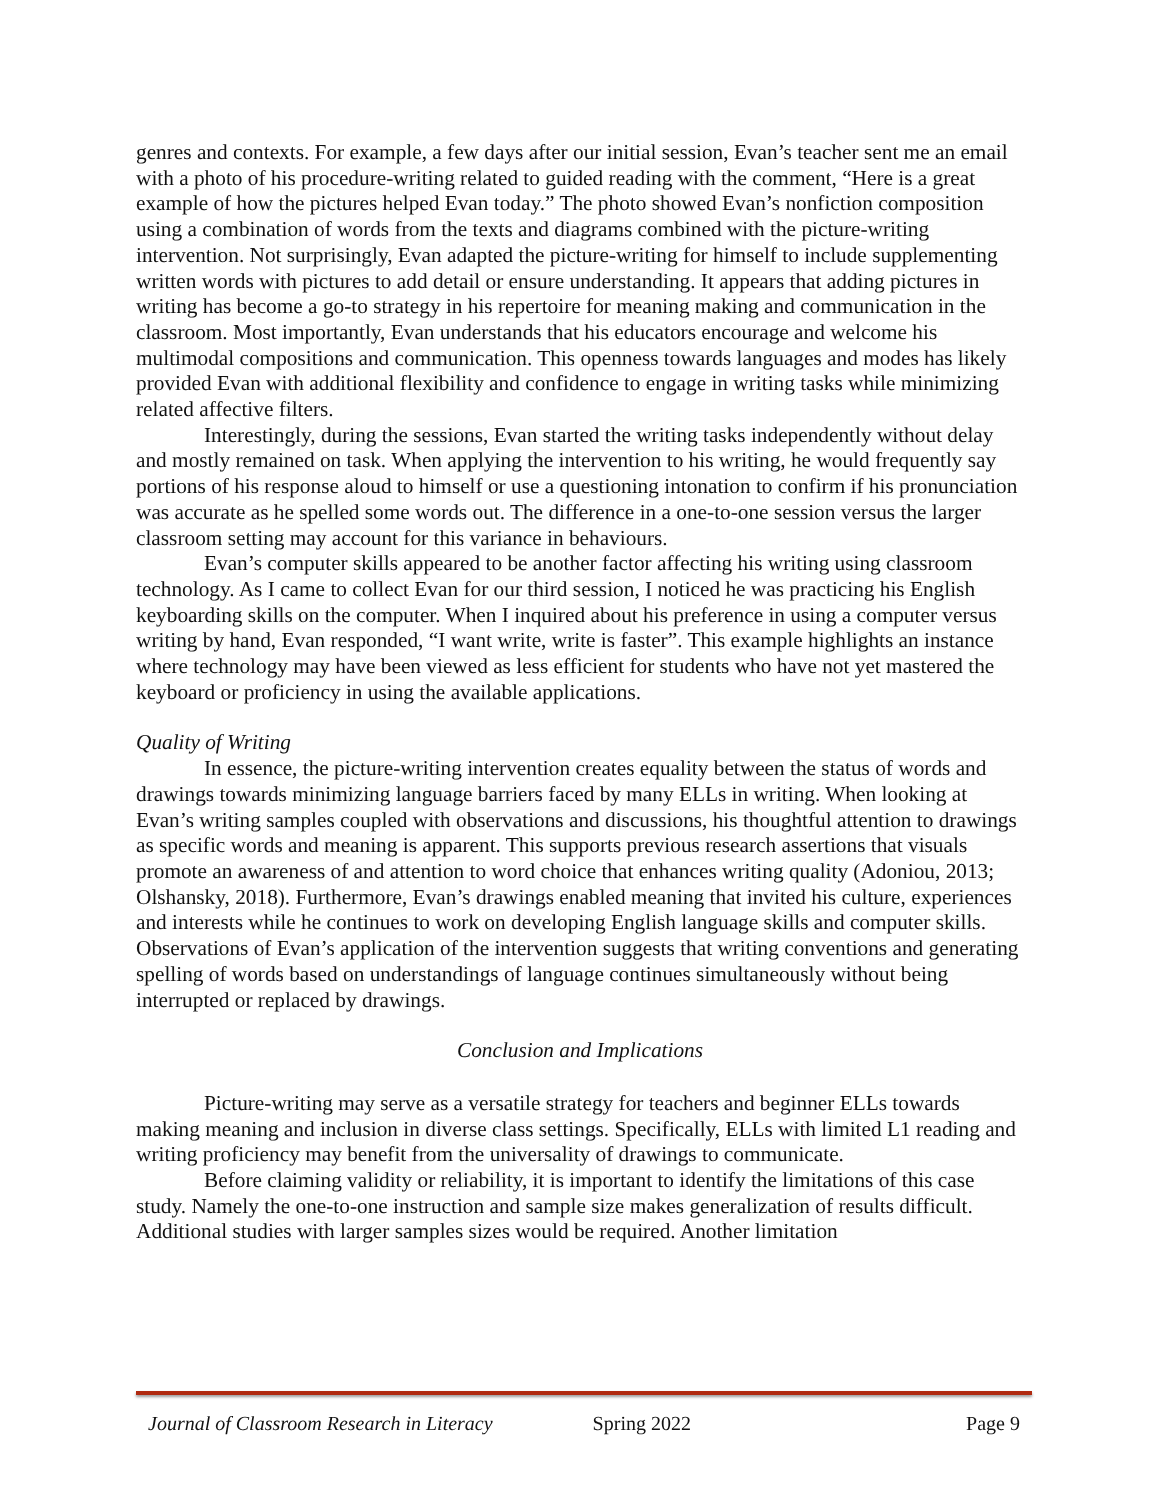genres and contexts. For example, a few days after our initial session, Evan’s teacher sent me an email with a photo of his procedure-writing related to guided reading with the comment, “Here is a great example of how the pictures helped Evan today.” The photo showed Evan’s nonfiction composition using a combination of words from the texts and diagrams combined with the picture-writing intervention. Not surprisingly, Evan adapted the picture-writing for himself to include supplementing written words with pictures to add detail or ensure understanding. It appears that adding pictures in writing has become a go-to strategy in his repertoire for meaning making and communication in the classroom. Most importantly, Evan understands that his educators encourage and welcome his multimodal compositions and communication. This openness towards languages and modes has likely provided Evan with additional flexibility and confidence to engage in writing tasks while minimizing related affective filters.
Interestingly, during the sessions, Evan started the writing tasks independently without delay and mostly remained on task. When applying the intervention to his writing, he would frequently say portions of his response aloud to himself or use a questioning intonation to confirm if his pronunciation was accurate as he spelled some words out. The difference in a one-to-one session versus the larger classroom setting may account for this variance in behaviours.
Evan’s computer skills appeared to be another factor affecting his writing using classroom technology. As I came to collect Evan for our third session, I noticed he was practicing his English keyboarding skills on the computer. When I inquired about his preference in using a computer versus writing by hand, Evan responded, “I want write, write is faster”. This example highlights an instance where technology may have been viewed as less efficient for students who have not yet mastered the keyboard or proficiency in using the available applications.
Quality of Writing
In essence, the picture-writing intervention creates equality between the status of words and drawings towards minimizing language barriers faced by many ELLs in writing. When looking at Evan’s writing samples coupled with observations and discussions, his thoughtful attention to drawings as specific words and meaning is apparent. This supports previous research assertions that visuals promote an awareness of and attention to word choice that enhances writing quality (Adoniou, 2013; Olshansky, 2018). Furthermore, Evan’s drawings enabled meaning that invited his culture, experiences and interests while he continues to work on developing English language skills and computer skills. Observations of Evan’s application of the intervention suggests that writing conventions and generating spelling of words based on understandings of language continues simultaneously without being interrupted or replaced by drawings.
Conclusion and Implications
Picture-writing may serve as a versatile strategy for teachers and beginner ELLs towards making meaning and inclusion in diverse class settings. Specifically, ELLs with limited L1 reading and writing proficiency may benefit from the universality of drawings to communicate.
Before claiming validity or reliability, it is important to identify the limitations of this case study. Namely the one-to-one instruction and sample size makes generalization of results difficult. Additional studies with larger samples sizes would be required. Another limitation
Journal of Classroom Research in Literacy Spring 2022 Page 9